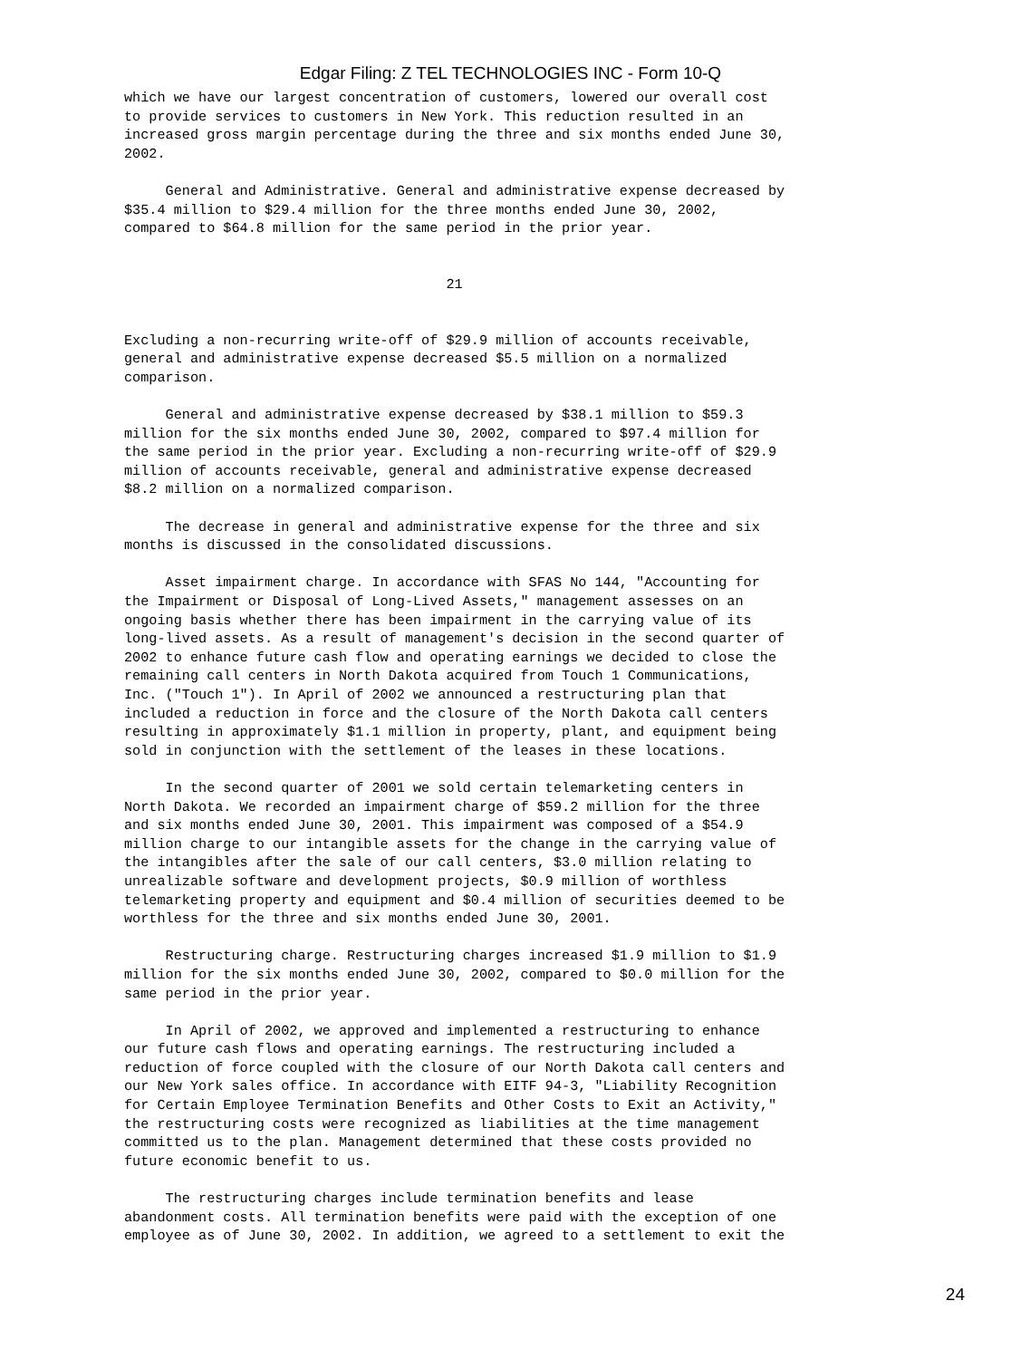Edgar Filing: Z TEL TECHNOLOGIES INC - Form 10-Q
which we have our largest concentration of customers, lowered our overall cost
to provide services to customers in New York. This reduction resulted in an
increased gross margin percentage during the three and six months ended June 30,
2002.

     General and Administrative. General and administrative expense decreased by
$35.4 million to $29.4 million for the three months ended June 30, 2002,
compared to $64.8 million for the same period in the prior year.


                                       21


Excluding a non-recurring write-off of $29.9 million of accounts receivable,
general and administrative expense decreased $5.5 million on a normalized
comparison.

     General and administrative expense decreased by $38.1 million to $59.3
million for the six months ended June 30, 2002, compared to $97.4 million for
the same period in the prior year. Excluding a non-recurring write-off of $29.9
million of accounts receivable, general and administrative expense decreased
$8.2 million on a normalized comparison.

     The decrease in general and administrative expense for the three and six
months is discussed in the consolidated discussions.

     Asset impairment charge. In accordance with SFAS No 144, "Accounting for
the Impairment or Disposal of Long-Lived Assets," management assesses on an
ongoing basis whether there has been impairment in the carrying value of its
long-lived assets. As a result of management's decision in the second quarter of
2002 to enhance future cash flow and operating earnings we decided to close the
remaining call centers in North Dakota acquired from Touch 1 Communications,
Inc. ("Touch 1"). In April of 2002 we announced a restructuring plan that
included a reduction in force and the closure of the North Dakota call centers
resulting in approximately $1.1 million in property, plant, and equipment being
sold in conjunction with the settlement of the leases in these locations.

     In the second quarter of 2001 we sold certain telemarketing centers in
North Dakota. We recorded an impairment charge of $59.2 million for the three
and six months ended June 30, 2001. This impairment was composed of a $54.9
million charge to our intangible assets for the change in the carrying value of
the intangibles after the sale of our call centers, $3.0 million relating to
unrealizable software and development projects, $0.9 million of worthless
telemarketing property and equipment and $0.4 million of securities deemed to be
worthless for the three and six months ended June 30, 2001.

     Restructuring charge. Restructuring charges increased $1.9 million to $1.9
million for the six months ended June 30, 2002, compared to $0.0 million for the
same period in the prior year.

     In April of 2002, we approved and implemented a restructuring to enhance
our future cash flows and operating earnings. The restructuring included a
reduction of force coupled with the closure of our North Dakota call centers and
our New York sales office. In accordance with EITF 94-3, "Liability Recognition
for Certain Employee Termination Benefits and Other Costs to Exit an Activity,"
the restructuring costs were recognized as liabilities at the time management
committed us to the plan. Management determined that these costs provided no
future economic benefit to us.

     The restructuring charges include termination benefits and lease
abandonment costs. All termination benefits were paid with the exception of one
employee as of June 30, 2002. In addition, we agreed to a settlement to exit the
24